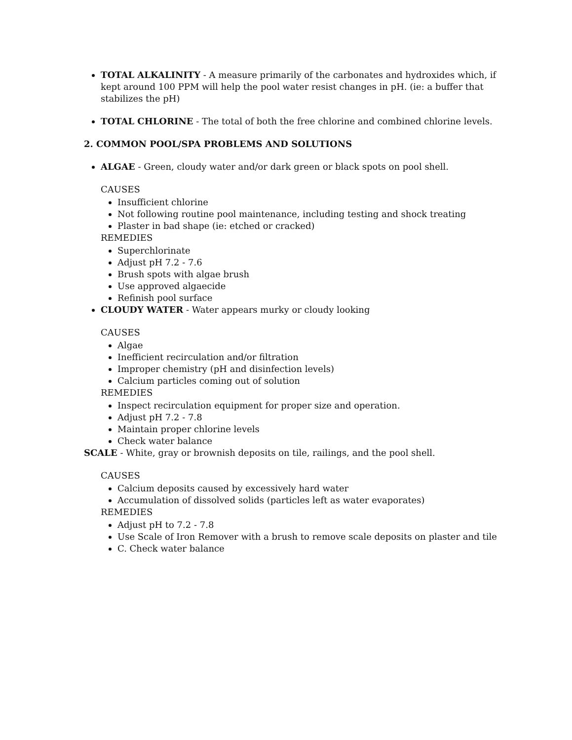TOTAL ALKALINITY - A measure primarily of the carbonates and hydroxides which, if kept around 100 PPM will help the pool water resist changes in pH. (ie: a buffer that stabilizes the pH)
TOTAL CHLORINE - The total of both the free chlorine and combined chlorine levels.
2. COMMON POOL/SPA PROBLEMS AND SOLUTIONS
ALGAE - Green, cloudy water and/or dark green or black spots on pool shell.
CAUSES
Insufficient chlorine
Not following routine pool maintenance, including testing and shock treating
Plaster in bad shape (ie: etched or cracked)
REMEDIES
Superchlorinate
Adjust pH 7.2 - 7.6
Brush spots with algae brush
Use approved algaecide
Refinish pool surface
CLOUDY WATER - Water appears murky or cloudy looking
CAUSES
Algae
Inefficient recirculation and/or filtration
Improper chemistry (pH and disinfection levels)
Calcium particles coming out of solution
REMEDIES
Inspect recirculation equipment for proper size and operation.
Adjust pH 7.2 - 7.8
Maintain proper chlorine levels
Check water balance
SCALE - White, gray or brownish deposits on tile, railings, and the pool shell.
CAUSES
Calcium deposits caused by excessively hard water
Accumulation of dissolved solids (particles left as water evaporates)
REMEDIES
Adjust pH to 7.2 - 7.8
Use Scale of Iron Remover with a brush to remove scale deposits on plaster and tile
C. Check water balance